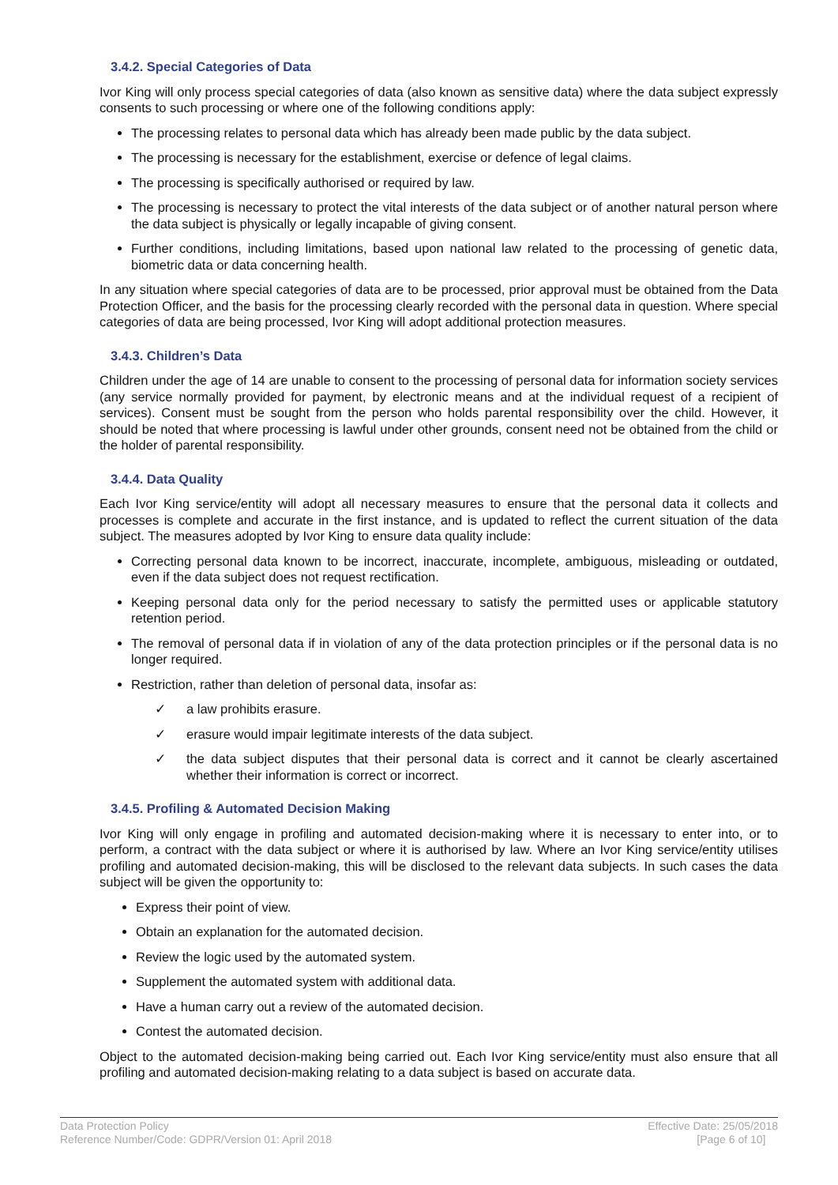3.4.2. Special Categories of Data
Ivor King will only process special categories of data (also known as sensitive data) where the data subject expressly consents to such processing or where one of the following conditions apply:
The processing relates to personal data which has already been made public by the data subject.
The processing is necessary for the establishment, exercise or defence of legal claims.
The processing is specifically authorised or required by law.
The processing is necessary to protect the vital interests of the data subject or of another natural person where the data subject is physically or legally incapable of giving consent.
Further conditions, including limitations, based upon national law related to the processing of genetic data, biometric data or data concerning health.
In any situation where special categories of data are to be processed, prior approval must be obtained from the Data Protection Officer, and the basis for the processing clearly recorded with the personal data in question. Where special categories of data are being processed, Ivor King will adopt additional protection measures.
3.4.3. Children’s Data
Children under the age of 14 are unable to consent to the processing of personal data for information society services (any service normally provided for payment, by electronic means and at the individual request of a recipient of services). Consent must be sought from the person who holds parental responsibility over the child. However, it should be noted that where processing is lawful under other grounds, consent need not be obtained from the child or the holder of parental responsibility.
3.4.4. Data Quality
Each Ivor King service/entity will adopt all necessary measures to ensure that the personal data it collects and processes is complete and accurate in the first instance, and is updated to reflect the current situation of the data subject. The measures adopted by Ivor King to ensure data quality include:
Correcting personal data known to be incorrect, inaccurate, incomplete, ambiguous, misleading or outdated, even if the data subject does not request rectification.
Keeping personal data only for the period necessary to satisfy the permitted uses or applicable statutory retention period.
The removal of personal data if in violation of any of the data protection principles or if the personal data is no longer required.
Restriction, rather than deletion of personal data, insofar as:
✓ a law prohibits erasure.
✓ erasure would impair legitimate interests of the data subject.
✓ the data subject disputes that their personal data is correct and it cannot be clearly ascertained whether their information is correct or incorrect.
3.4.5. Profiling & Automated Decision Making
Ivor King will only engage in profiling and automated decision-making where it is necessary to enter into, or to perform, a contract with the data subject or where it is authorised by law. Where an Ivor King service/entity utilises profiling and automated decision-making, this will be disclosed to the relevant data subjects. In such cases the data subject will be given the opportunity to:
Express their point of view.
Obtain an explanation for the automated decision.
Review the logic used by the automated system.
Supplement the automated system with additional data.
Have a human carry out a review of the automated decision.
Contest the automated decision.
Object to the automated decision-making being carried out. Each Ivor King service/entity must also ensure that all profiling and automated decision-making relating to a data subject is based on accurate data.
Data Protection Policy
Reference Number/Code: GDPR/Version 01: April 2018
Effective Date: 25/05/2018
[Page 6 of 10]